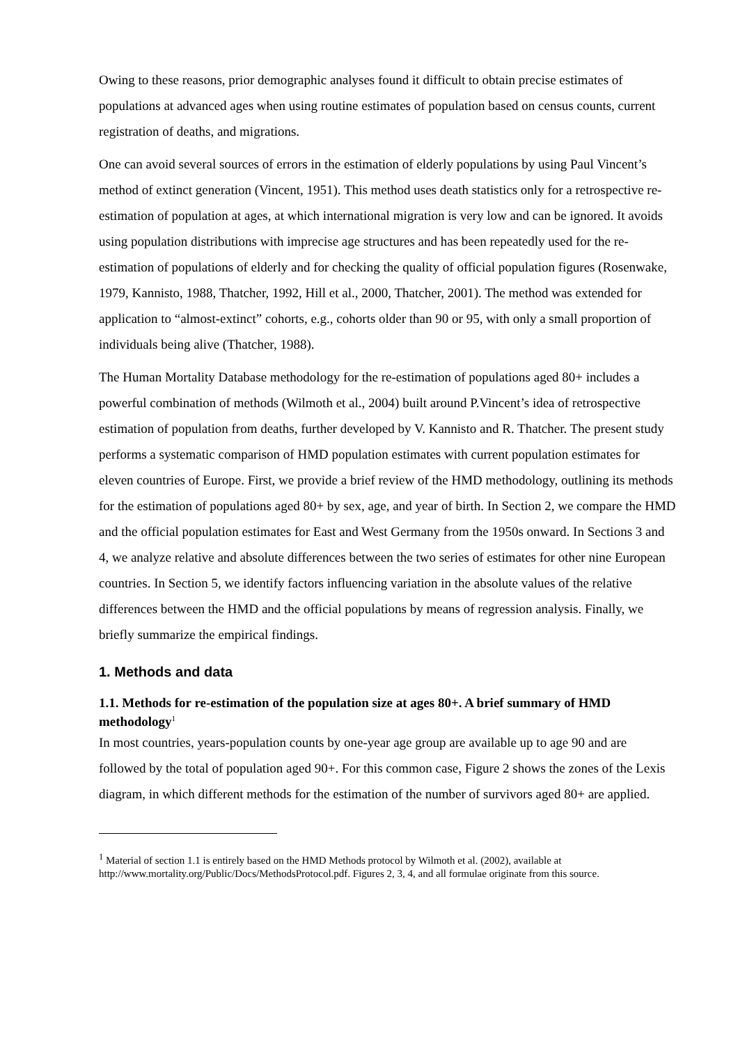Owing to these reasons, prior demographic analyses found it difficult to obtain precise estimates of populations at advanced ages when using routine estimates of population based on census counts, current registration of deaths, and migrations.
One can avoid several sources of errors in the estimation of elderly populations by using Paul Vincent’s method of extinct generation (Vincent, 1951). This method uses death statistics only for a retrospective re-estimation of population at ages, at which international migration is very low and can be ignored. It avoids using population distributions with imprecise age structures and has been repeatedly used for the re-estimation of populations of elderly and for checking the quality of official population figures (Rosenwake, 1979, Kannisto, 1988, Thatcher, 1992, Hill et al., 2000, Thatcher, 2001). The method was extended for application to “almost-extinct” cohorts, e.g., cohorts older than 90 or 95, with only a small proportion of individuals being alive (Thatcher, 1988).
The Human Mortality Database methodology for the re-estimation of populations aged 80+ includes a powerful combination of methods (Wilmoth et al., 2004) built around P.Vincent’s idea of retrospective estimation of population from deaths, further developed by V. Kannisto and R. Thatcher. The present study performs a systematic comparison of HMD population estimates with current population estimates for eleven countries of Europe. First, we provide a brief review of the HMD methodology, outlining its methods for the estimation of populations aged 80+ by sex, age, and year of birth. In Section 2, we compare the HMD and the official population estimates for East and West Germany from the 1950s onward. In Sections 3 and 4, we analyze relative and absolute differences between the two series of estimates for other nine European countries. In Section 5, we identify factors influencing variation in the absolute values of the relative differences between the HMD and the official populations by means of regression analysis. Finally, we briefly summarize the empirical findings.
1. Methods and data
1.1. Methods for re-estimation of the population size at ages 80+. A brief summary of HMD methodology<sup>1</sup>
In most countries, years-population counts by one-year age group are available up to age 90 and are followed by the total of population aged 90+. For this common case, Figure 2 shows the zones of the Lexis diagram, in which different methods for the estimation of the number of survivors aged 80+ are applied.
<sup>1</sup> Material of section 1.1 is entirely based on the HMD Methods protocol by Wilmoth et al. (2002), available at http://www.mortality.org/Public/Docs/MethodsProtocol.pdf. Figures 2, 3, 4, and all formulae originate from this source.